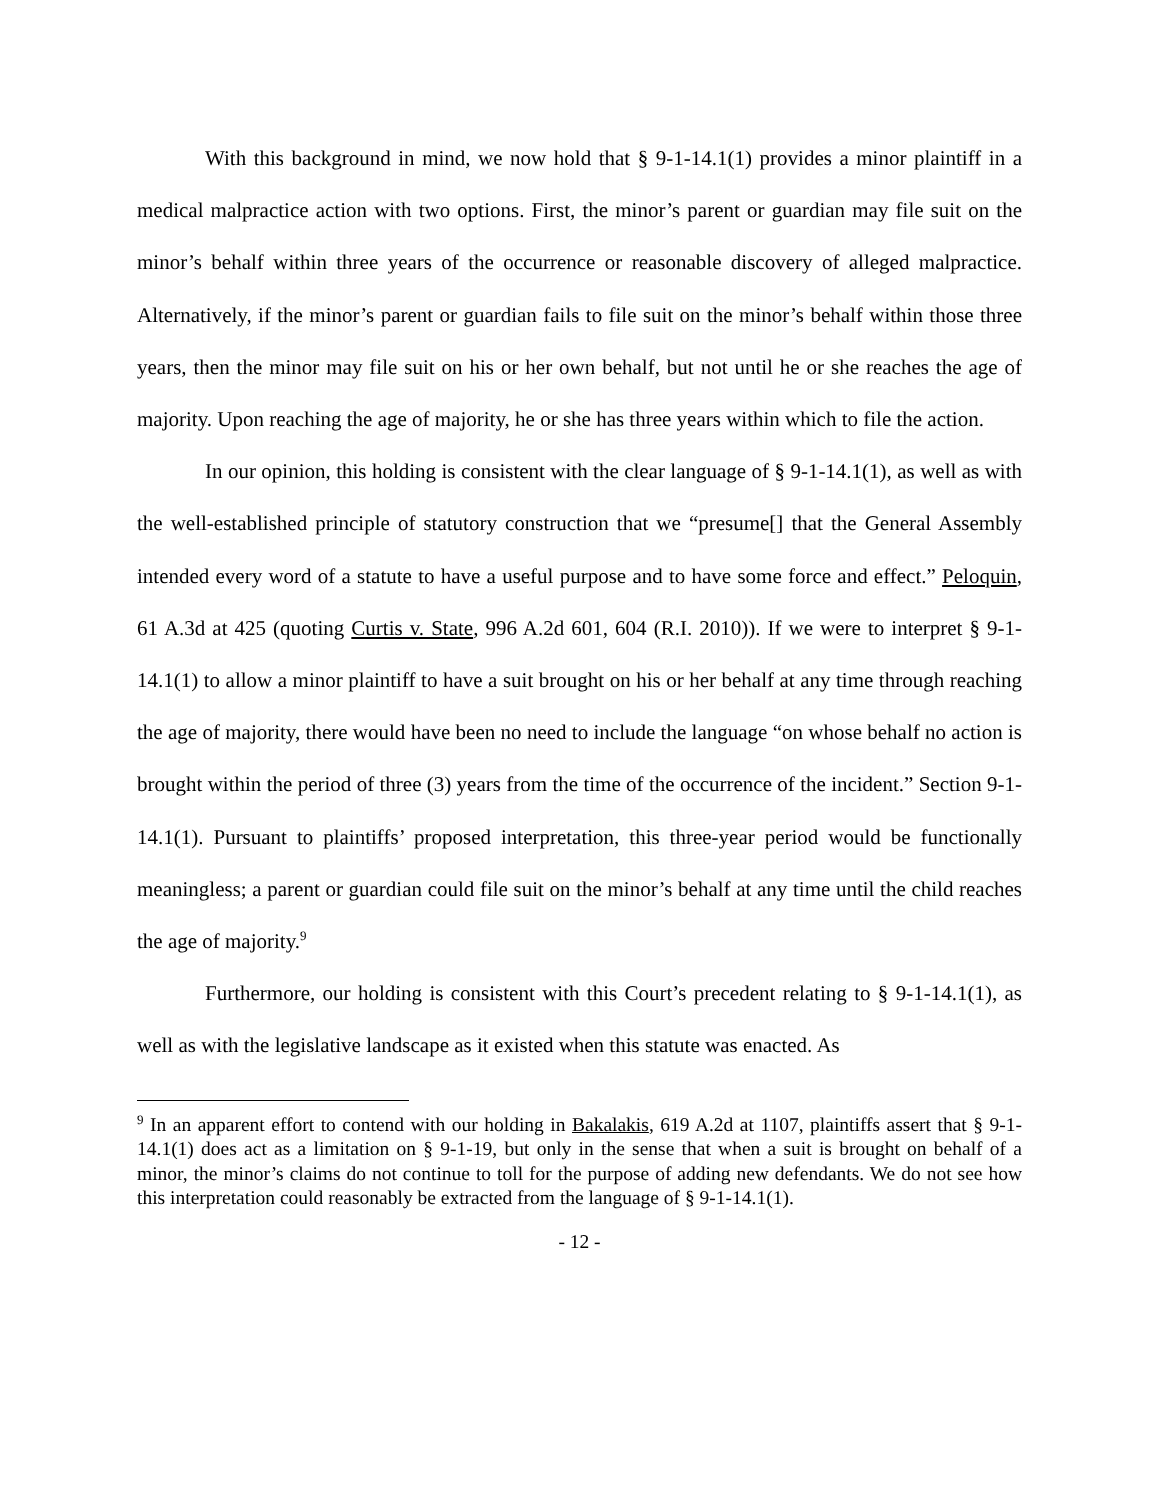With this background in mind, we now hold that § 9-1-14.1(1) provides a minor plaintiff in a medical malpractice action with two options. First, the minor’s parent or guardian may file suit on the minor’s behalf within three years of the occurrence or reasonable discovery of alleged malpractice. Alternatively, if the minor’s parent or guardian fails to file suit on the minor’s behalf within those three years, then the minor may file suit on his or her own behalf, but not until he or she reaches the age of majority. Upon reaching the age of majority, he or she has three years within which to file the action.
In our opinion, this holding is consistent with the clear language of § 9-1-14.1(1), as well as with the well-established principle of statutory construction that we “presume[] that the General Assembly intended every word of a statute to have a useful purpose and to have some force and effect.” Peloquin, 61 A.3d at 425 (quoting Curtis v. State, 996 A.2d 601, 604 (R.I. 2010)). If we were to interpret § 9-1-14.1(1) to allow a minor plaintiff to have a suit brought on his or her behalf at any time through reaching the age of majority, there would have been no need to include the language “on whose behalf no action is brought within the period of three (3) years from the time of the occurrence of the incident.” Section 9-1-14.1(1). Pursuant to plaintiffs’ proposed interpretation, this three-year period would be functionally meaningless; a parent or guardian could file suit on the minor’s behalf at any time until the child reaches the age of majority.<sup>9</sup>
Furthermore, our holding is consistent with this Court’s precedent relating to § 9-1-14.1(1), as well as with the legislative landscape as it existed when this statute was enacted. As
<sup>9</sup> In an apparent effort to contend with our holding in Bakalakis, 619 A.2d at 1107, plaintiffs assert that § 9-1-14.1(1) does act as a limitation on § 9-1-19, but only in the sense that when a suit is brought on behalf of a minor, the minor’s claims do not continue to toll for the purpose of adding new defendants. We do not see how this interpretation could reasonably be extracted from the language of § 9-1-14.1(1).
- 12 -